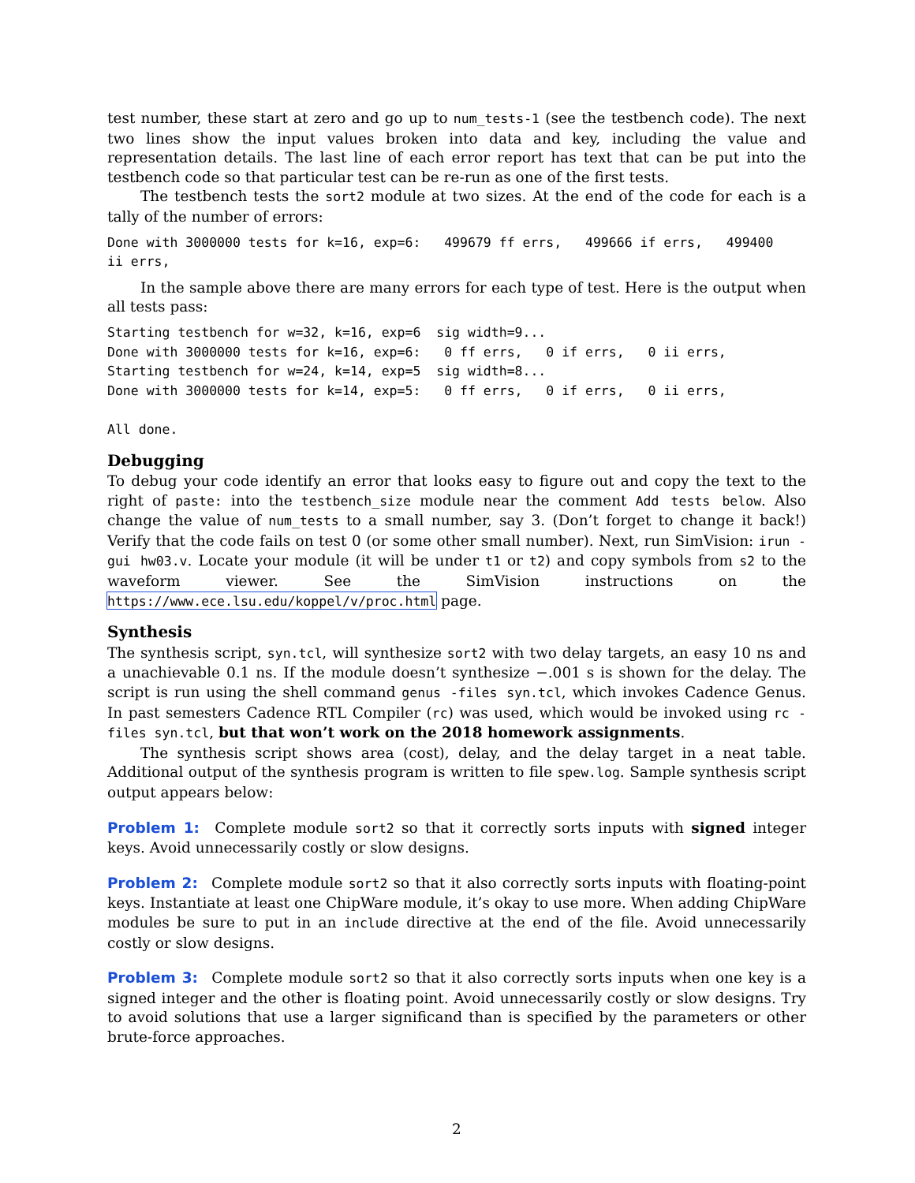test number, these start at zero and go up to num_tests-1 (see the testbench code). The next two lines show the input values broken into data and key, including the value and representation details. The last line of each error report has text that can be put into the testbench code so that particular test can be re-run as one of the first tests.
The testbench tests the sort2 module at two sizes. At the end of the code for each is a tally of the number of errors:
Done with 3000000 tests for k=16, exp=6:   499679 ff errs,   499666 if errs,   499400
ii errs,
In the sample above there are many errors for each type of test. Here is the output when all tests pass:
Starting testbench for w=32, k=16, exp=6  sig width=9...
Done with 3000000 tests for k=16, exp=6:   0 ff errs,   0 if errs,   0 ii errs,
Starting testbench for w=24, k=14, exp=5  sig width=8...
Done with 3000000 tests for k=14, exp=5:   0 ff errs,   0 if errs,   0 ii errs,

All done.
Debugging
To debug your code identify an error that looks easy to figure out and copy the text to the right of paste: into the testbench_size module near the comment Add tests below. Also change the value of num_tests to a small number, say 3. (Don’t forget to change it back!) Verify that the code fails on test 0 (or some other small number). Next, run SimVision: irun -gui hw03.v. Locate your module (it will be under t1 or t2) and copy symbols from s2 to the waveform viewer. See the SimVision instructions on the https://www.ece.lsu.edu/koppel/v/proc.html page.
Synthesis
The synthesis script, syn.tcl, will synthesize sort2 with two delay targets, an easy 10 ns and a unachievable 0.1 ns. If the module doesn’t synthesize −.001 s is shown for the delay. The script is run using the shell command genus -files syn.tcl, which invokes Cadence Genus. In past semesters Cadence RTL Compiler (rc) was used, which would be invoked using rc -files syn.tcl, but that won’t work on the 2018 homework assignments.
The synthesis script shows area (cost), delay, and the delay target in a neat table. Additional output of the synthesis program is written to file spew.log. Sample synthesis script output appears below:
Problem 1: Complete module sort2 so that it correctly sorts inputs with signed integer keys. Avoid unnecessarily costly or slow designs.
Problem 2: Complete module sort2 so that it also correctly sorts inputs with floating-point keys. Instantiate at least one ChipWare module, it’s okay to use more. When adding ChipWare modules be sure to put in an include directive at the end of the file. Avoid unnecessarily costly or slow designs.
Problem 3: Complete module sort2 so that it also correctly sorts inputs when one key is a signed integer and the other is floating point. Avoid unnecessarily costly or slow designs. Try to avoid solutions that use a larger significand than is specified by the parameters or other brute-force approaches.
2